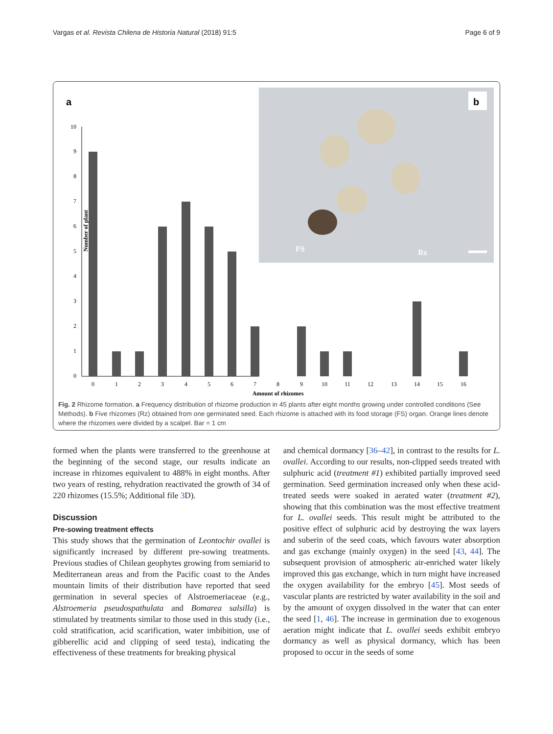Vargas et al. Revista Chilena de Historia Natural (2018) 91:5 Page 6 of 9
a
0
1
2
3
4
5
6
7
8
9
10
Number of plant
0
1
2
3
4
5
6
7
8
9
10
11
12
13
14
15
16
Amount of rhizomes
b
FS
Rz
Fig. 2 Rhizome formation. a Frequency distribution of rhizome production in 45 plants after eight months growing under controlled conditions (See Methods). b Five rhizomes (Rz) obtained from one germinated seed. Each rhizome is attached with its food storage (FS) organ. Orange lines denote where the rhizomes were divided by a scalpel. Bar = 1 cm
formed when the plants were transferred to the greenhouse at the beginning of the second stage, our results indicate an increase in rhizomes equivalent to 488% in eight months. After two years of resting, rehydration reactivated the growth of 34 of 220 rhizomes (15.5%; Additional file 3 D).
Discussion
Pre-sowing treatment effects
This study shows that the germination of Leontochir ovallei is significantly increased by different pre-sowing treatments. Previous studies of Chilean geophytes growing from semiarid to Mediterranean areas and from the Pacific coast to the Andes mountain limits of their distribution have reported that seed germination in several species of Alstroemeriaceae (e.g., Alstroemeria pseudospathulata and Bomarea salsilla) is stimulated by treatments similar to those used in this study (i.e., cold stratification, acid scarification, water imbibition, use of gibberellic acid and clipping of seed testa), indicating the effectiveness of these treatments for breaking physical
and chemical dormancy [36–42], in contrast to the results for L. ovallei. According to our results, non-clipped seeds treated with sulphuric acid (treatment #1) exhibited partially improved seed germination. Seed germination increased only when these acid- treated seeds were soaked in aerated water (treatment #2), showing that this combination was the most effective treatment for L. ovallei seeds. This result might be attributed to the positive effect of sulphuric acid by destroying the wax layers and suberin of the seed coats, which favours water absorption and gas exchange (mainly oxygen) in the seed [43, 44]. The subsequent provision of atmospheric air-enriched water likely improved this gas exchange, which in turn might have increased the oxygen availability for the embryo [45]. Most seeds of vascular plants are restricted by water availability in the soil and by the amount of oxygen dissolved in the water that can enter the seed [1, 46]. The increase in germination due to exogenous aeration might indicate that L. ovallei seeds exhibit embryo dormancy as well as physical dormancy, which has been proposed to occur in the seeds of some